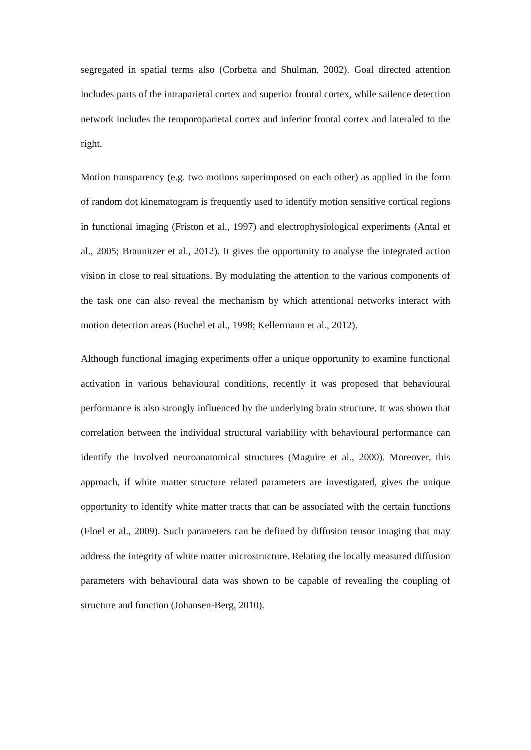segregated in spatial terms also (Corbetta and Shulman, 2002). Goal directed attention includes parts of the intraparietal cortex and superior frontal cortex, while sailence detection network includes the temporoparietal cortex and inferior frontal cortex and lateraled to the right.
Motion transparency (e.g. two motions superimposed on each other) as applied in the form of random dot kinematogram is frequently used to identify motion sensitive cortical regions in functional imaging (Friston et al., 1997) and electrophysiological experiments (Antal et al., 2005; Braunitzer et al., 2012). It gives the opportunity to analyse the integrated action vision in close to real situations. By modulating the attention to the various components of the task one can also reveal the mechanism by which attentional networks interact with motion detection areas (Buchel et al., 1998; Kellermann et al., 2012).
Although functional imaging experiments offer a unique opportunity to examine functional activation in various behavioural conditions, recently it was proposed that behavioural performance is also strongly influenced by the underlying brain structure. It was shown that correlation between the individual structural variability with behavioural performance can identify the involved neuroanatomical structures (Maguire et al., 2000). Moreover, this approach, if white matter structure related parameters are investigated, gives the unique opportunity to identify white matter tracts that can be associated with the certain functions (Floel et al., 2009). Such parameters can be defined by diffusion tensor imaging that may address the integrity of white matter microstructure. Relating the locally measured diffusion parameters with behavioural data was shown to be capable of revealing the coupling of structure and function (Johansen-Berg, 2010).